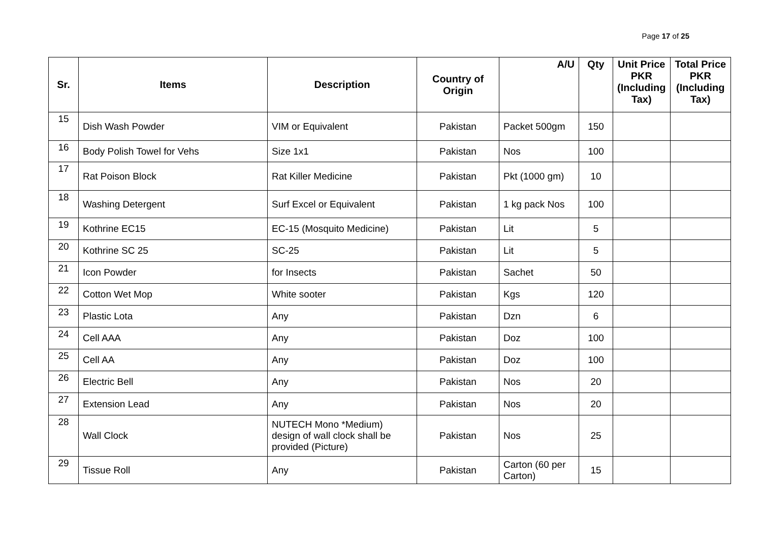Page 17 of 25
| Sr. | Items | Description | Country of Origin | A/U | Qty | Unit Price PKR (Including Tax) | Total Price PKR (Including Tax) |
| --- | --- | --- | --- | --- | --- | --- | --- |
| 15 | Dish Wash Powder | VIM or Equivalent | Pakistan | Packet 500gm | 150 | | |
| 16 | Body Polish Towel for Vehs | Size 1x1 | Pakistan | Nos | 100 | | |
| 17 | Rat Poison Block | Rat Killer Medicine | Pakistan | Pkt (1000 gm) | 10 | | |
| 18 | Washing Detergent | Surf Excel or Equivalent | Pakistan | 1 kg pack Nos | 100 | | |
| 19 | Kothrine EC15 | EC-15 (Mosquito Medicine) | Pakistan | Lit | 5 | | |
| 20 | Kothrine SC 25 | SC-25 | Pakistan | Lit | 5 | | |
| 21 | Icon Powder | for Insects | Pakistan | Sachet | 50 | | |
| 22 | Cotton Wet Mop | White sooter | Pakistan | Kgs | 120 | | |
| 23 | Plastic Lota | Any | Pakistan | Dzn | 6 | | |
| 24 | Cell AAA | Any | Pakistan | Doz | 100 | | |
| 25 | Cell AA | Any | Pakistan | Doz | 100 | | |
| 26 | Electric Bell | Any | Pakistan | Nos | 20 | | |
| 27 | Extension Lead | Any | Pakistan | Nos | 20 | | |
| 28 | Wall Clock | NUTECH Mono *Medium) design of wall clock shall be provided (Picture) | Pakistan | Nos | 25 | | |
| 29 | Tissue Roll | Any | Pakistan | Carton (60 per Carton) | 15 | | |